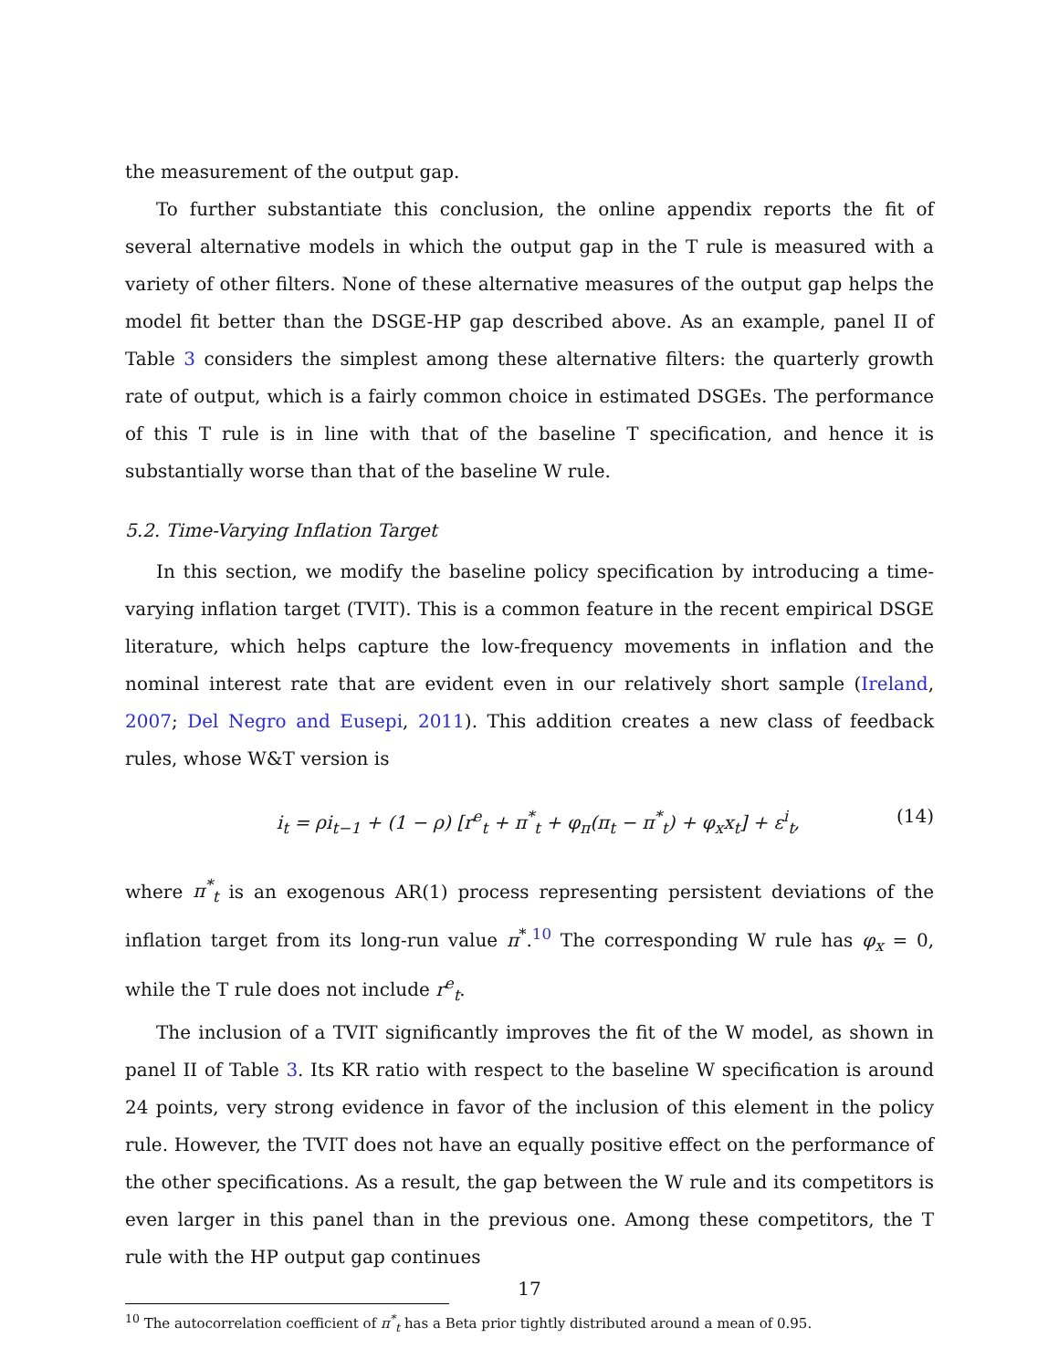the measurement of the output gap.
To further substantiate this conclusion, the online appendix reports the fit of several alternative models in which the output gap in the T rule is measured with a variety of other filters. None of these alternative measures of the output gap helps the model fit better than the DSGE-HP gap described above. As an example, panel II of Table 3 considers the simplest among these alternative filters: the quarterly growth rate of output, which is a fairly common choice in estimated DSGEs. The performance of this T rule is in line with that of the baseline T specification, and hence it is substantially worse than that of the baseline W rule.
5.2. Time-Varying Inflation Target
In this section, we modify the baseline policy specification by introducing a time-varying inflation target (TVIT). This is a common feature in the recent empirical DSGE literature, which helps capture the low-frequency movements in inflation and the nominal interest rate that are evident even in our relatively short sample (Ireland, 2007; Del Negro and Eusepi, 2011). This addition creates a new class of feedback rules, whose W&T version is
i<sub>t</sub> = ρi<sub>t−1</sub> + (1 − ρ) [r<sup>e</sup><sub>t</sub> + π<sup>*</sup><sub>t</sub> + φ<sub>π</sub>(π<sub>t</sub> − π<sup>*</sup><sub>t</sub>) + φ<sub>x</sub>x<sub>t</sub>] + ε<sup>i</sup><sub>t</sub>, (14)
where π<sup>*</sup><sub>t</sub> is an exogenous AR(1) process representing persistent deviations of the inflation target from its long-run value π<sup>*</sup>.<sup>10</sup> The corresponding W rule has φ<sub>x</sub> = 0, while the T rule does not include r<sup>e</sup><sub>t</sub>.
The inclusion of a TVIT significantly improves the fit of the W model, as shown in panel II of Table 3. Its KR ratio with respect to the baseline W specification is around 24 points, very strong evidence in favor of the inclusion of this element in the policy rule. However, the TVIT does not have an equally positive effect on the performance of the other specifications. As a result, the gap between the W rule and its competitors is even larger in this panel than in the previous one. Among these competitors, the T rule with the HP output gap continues
<sup>10</sup> The autocorrelation coefficient of π<sup>*</sup><sub>t</sub> has a Beta prior tightly distributed around a mean of 0.95.
17